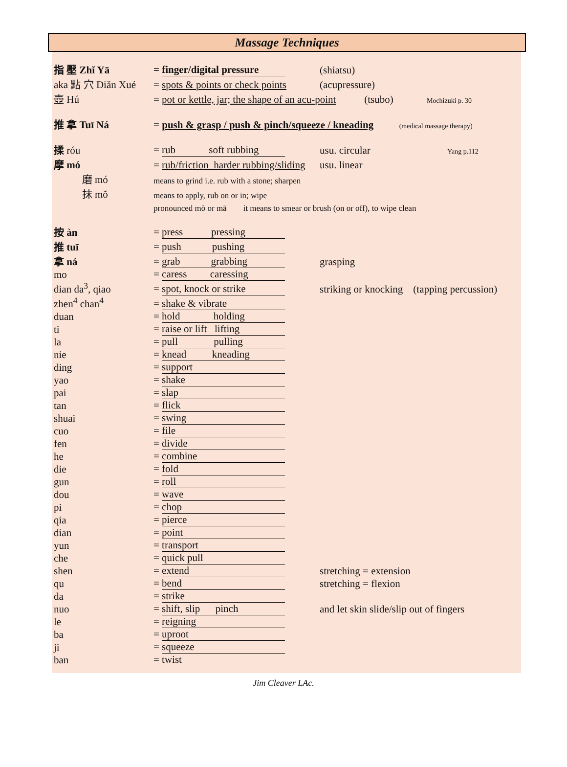Massage Techniques
| 指 壓 Zhǐ Yā | = finger/digital pressure | (shiatsu) |
| aka 點 穴 Diǎn Xué | = spots & points or check points | (acupressure) |
| 壺 Hú | = pot or kettle, jar; the shape of an acu-point (tsubo) Mochizuki p. 30 | |
| 推 拿 Tuī Ná | = push & grasp / push & pinch/squeeze / kneading (medical massage therapy) | |
| 揉 róu | = rub soft rubbing | usu. circular Yang p.112 |
| 摩 mó | = rub/friction harder rubbing/sliding | usu. linear |
| 磨 mó | means to grind i.e. rub with a stone; sharpen | |
| 抹 mǒ | means to apply, rub on or in; wipe | |
| | pronounced mò or mā it means to smear or brush (on or off), to wipe clean | |
| 按 àn | = press pressing | |
| 推 tuī | = push pushing | |
| 拿 ná | = grab grabbing | grasping |
| mo | = caress caressing | |
| dian da<sup>3</sup>, qiao | = spot, knock or strike | striking or knocking (tapping percussion) |
| zhen<sup>4</sup> chan<sup>4</sup> | = shake & vibrate | |
| duan | = hold holding | |
| ti | = raise or lift lifting | |
| la | = pull pulling | |
| nie | = knead kneading | |
| ding | = support | |
| yao | = shake | |
| pai | = slap | |
| tan | = flick | |
| shuai | = swing | |
| cuo | = file | |
| fen | = divide | |
| he | = combine | |
| die | = fold | |
| gun | = roll | |
| dou | = wave | |
| pi | = chop | |
| qia | = pierce | |
| dian | = point | |
| yun | = transport | |
| che | = quick pull | |
| shen | = extend | stretching = extension |
| qu | = bend | stretching = flexion |
| da | = strike | |
| nuo | = shift, slip pinch | and let skin slide/slip out of fingers |
| le | = reigning | |
| ba | = uproot | |
| ji | = squeeze | |
| ban | = twist | |
Jim Cleaver LAc.